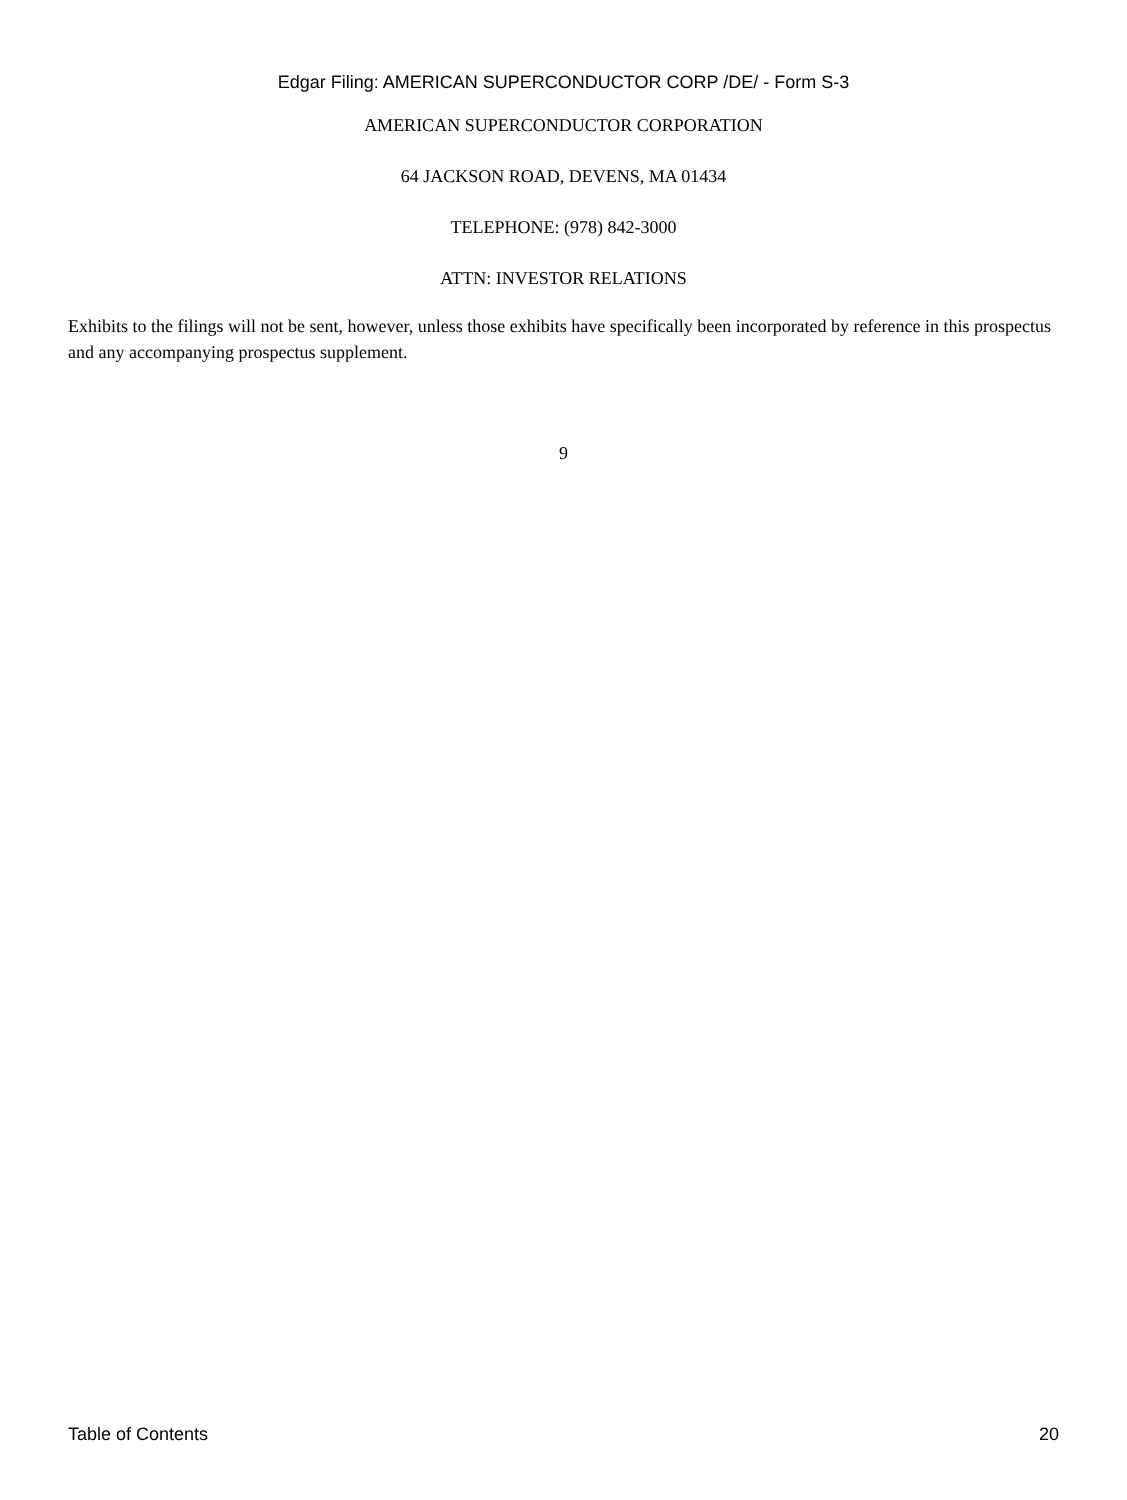Edgar Filing: AMERICAN SUPERCONDUCTOR CORP /DE/ - Form S-3
AMERICAN SUPERCONDUCTOR CORPORATION
64 JACKSON ROAD, DEVENS, MA 01434
TELEPHONE: (978) 842-3000
ATTN: INVESTOR RELATIONS
Exhibits to the filings will not be sent, however, unless those exhibits have specifically been incorporated by reference in this prospectus and any accompanying prospectus supplement.
9
Table of Contents 20